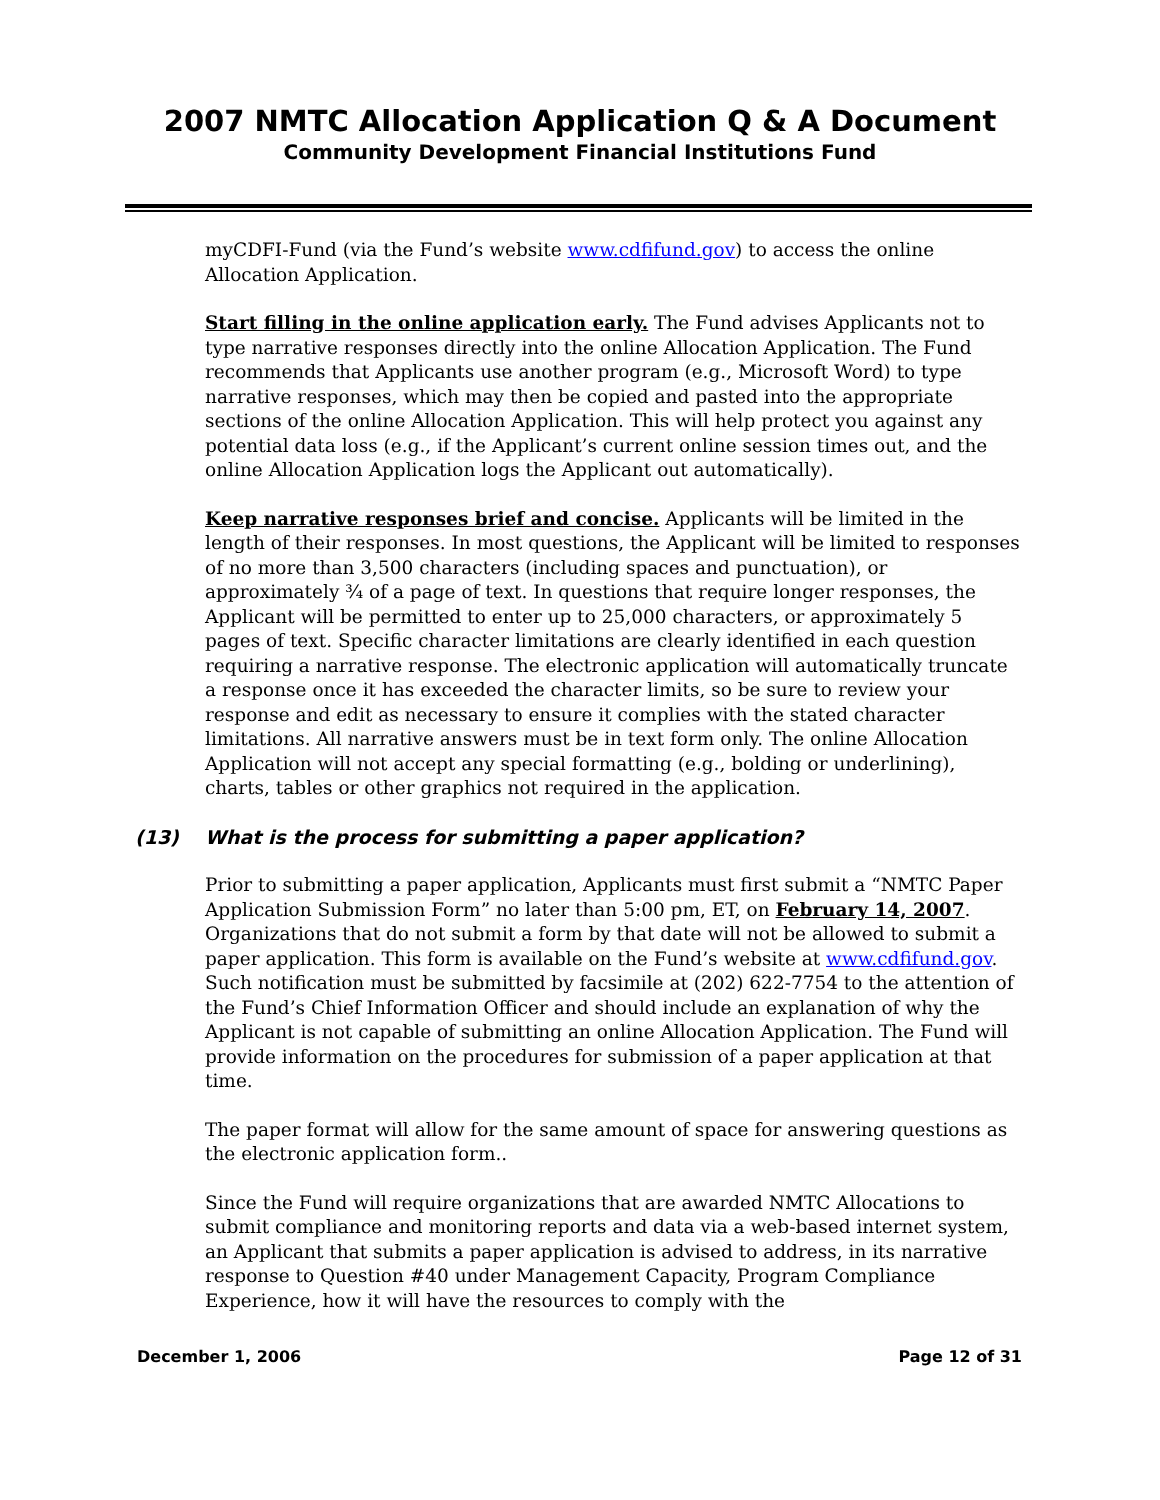2007 NMTC Allocation Application Q & A Document
Community Development Financial Institutions Fund
myCDFI-Fund (via the Fund’s website www.cdfifund.gov) to access the online Allocation Application.
Start filling in the online application early. The Fund advises Applicants not to type narrative responses directly into the online Allocation Application. The Fund recommends that Applicants use another program (e.g., Microsoft Word) to type narrative responses, which may then be copied and pasted into the appropriate sections of the online Allocation Application. This will help protect you against any potential data loss (e.g., if the Applicant’s current online session times out, and the online Allocation Application logs the Applicant out automatically).
Keep narrative responses brief and concise. Applicants will be limited in the length of their responses. In most questions, the Applicant will be limited to responses of no more than 3,500 characters (including spaces and punctuation), or approximately ¾ of a page of text. In questions that require longer responses, the Applicant will be permitted to enter up to 25,000 characters, or approximately 5 pages of text. Specific character limitations are clearly identified in each question requiring a narrative response. The electronic application will automatically truncate a response once it has exceeded the character limits, so be sure to review your response and edit as necessary to ensure it complies with the stated character limitations. All narrative answers must be in text form only. The online Allocation Application will not accept any special formatting (e.g., bolding or underlining), charts, tables or other graphics not required in the application.
(13) What is the process for submitting a paper application?
Prior to submitting a paper application, Applicants must first submit a “NMTC Paper Application Submission Form” no later than 5:00 pm, ET, on February 14, 2007. Organizations that do not submit a form by that date will not be allowed to submit a paper application. This form is available on the Fund’s website at www.cdfifund.gov. Such notification must be submitted by facsimile at (202) 622-7754 to the attention of the Fund’s Chief Information Officer and should include an explanation of why the Applicant is not capable of submitting an online Allocation Application. The Fund will provide information on the procedures for submission of a paper application at that time.
The paper format will allow for the same amount of space for answering questions as the electronic application form..
Since the Fund will require organizations that are awarded NMTC Allocations to submit compliance and monitoring reports and data via a web-based internet system, an Applicant that submits a paper application is advised to address, in its narrative response to Question #40 under Management Capacity, Program Compliance Experience, how it will have the resources to comply with the
December 1, 2006 Page 12 of 31